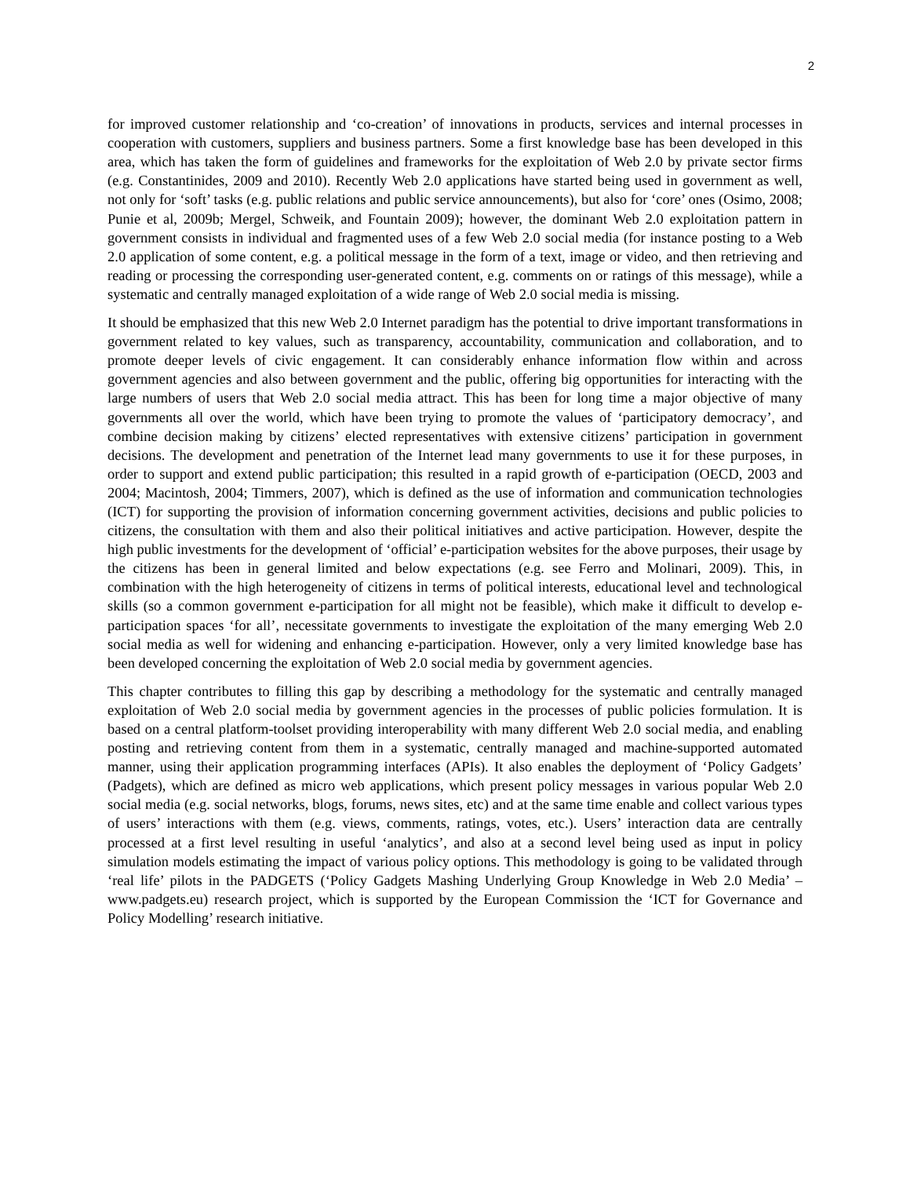2
for improved customer relationship and ‘co-creation’ of innovations in products, services and internal processes in cooperation with customers, suppliers and business partners. Some a first knowledge base has been developed in this area, which has taken the form of guidelines and frameworks for the exploitation of Web 2.0 by private sector firms (e.g. Constantinides, 2009 and 2010). Recently Web 2.0 applications have started being used in government as well, not only for ‘soft’ tasks (e.g. public relations and public service announcements), but also for ‘core’ ones (Osimo, 2008; Punie et al, 2009b; Mergel, Schweik, and Fountain 2009); however, the dominant Web 2.0 exploitation pattern in government consists in individual and fragmented uses of a few Web 2.0 social media (for instance posting to a Web 2.0 application of some content, e.g. a political message in the form of a text, image or video, and then retrieving and reading or processing the corresponding user-generated content, e.g. comments on or ratings of this message), while a systematic and centrally managed exploitation of a wide range of Web 2.0 social media is missing.
It should be emphasized that this new Web 2.0 Internet paradigm has the potential to drive important transformations in government related to key values, such as transparency, accountability, communication and collaboration, and to promote deeper levels of civic engagement. It can considerably enhance information flow within and across government agencies and also between government and the public, offering big opportunities for interacting with the large numbers of users that Web 2.0 social media attract. This has been for long time a major objective of many governments all over the world, which have been trying to promote the values of ‘participatory democracy’, and combine decision making by citizens’ elected representatives with extensive citizens’ participation in government decisions. The development and penetration of the Internet lead many governments to use it for these purposes, in order to support and extend public participation; this resulted in a rapid growth of e-participation (OECD, 2003 and 2004; Macintosh, 2004; Timmers, 2007), which is defined as the use of information and communication technologies (ICT) for supporting the provision of information concerning government activities, decisions and public policies to citizens, the consultation with them and also their political initiatives and active participation. However, despite the high public investments for the development of ‘official’ e-participation websites for the above purposes, their usage by the citizens has been in general limited and below expectations (e.g. see Ferro and Molinari, 2009). This, in combination with the high heterogeneity of citizens in terms of political interests, educational level and technological skills (so a common government e-participation for all might not be feasible), which make it difficult to develop e-participation spaces ‘for all’, necessitate governments to investigate the exploitation of the many emerging Web 2.0 social media as well for widening and enhancing e-participation. However, only a very limited knowledge base has been developed concerning the exploitation of Web 2.0 social media by government agencies.
This chapter contributes to filling this gap by describing a methodology for the systematic and centrally managed exploitation of Web 2.0 social media by government agencies in the processes of public policies formulation. It is based on a central platform-toolset providing interoperability with many different Web 2.0 social media, and enabling posting and retrieving content from them in a systematic, centrally managed and machine-supported automated manner, using their application programming interfaces (APIs). It also enables the deployment of ‘Policy Gadgets’ (Padgets), which are defined as micro web applications, which present policy messages in various popular Web 2.0 social media (e.g. social networks, blogs, forums, news sites, etc) and at the same time enable and collect various types of users’ interactions with them (e.g. views, comments, ratings, votes, etc.). Users’ interaction data are centrally processed at a first level resulting in useful ‘analytics’, and also at a second level being used as input in policy simulation models estimating the impact of various policy options. This methodology is going to be validated through ‘real life’ pilots in the PADGETS (‘Policy Gadgets Mashing Underlying Group Knowledge in Web 2.0 Media’ – www.padgets.eu) research project, which is supported by the European Commission the ‘ICT for Governance and Policy Modelling’ research initiative.